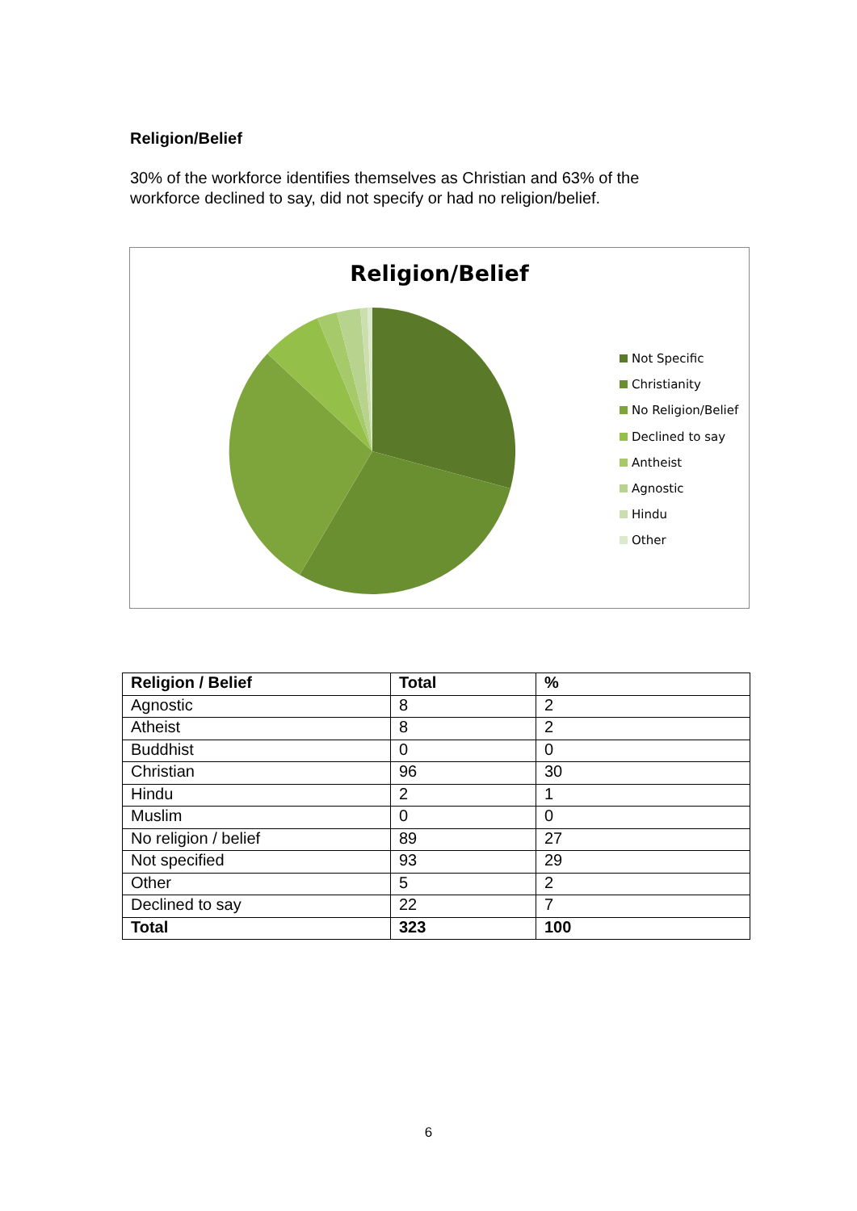Religion/Belief
30% of the workforce identifies themselves as Christian and 63% of the workforce declined to say, did not specify or had no religion/belief.
Religion/Belief
Not Specific
Christianity
No Religion/Belief
Declined to say
Antheist
Agnostic
Hindu
Other
| Religion / Belief | Total | % |
| --- | --- | --- |
| Agnostic | 8 | 2 |
| Atheist | 8 | 2 |
| Buddhist | 0 | 0 |
| Christian | 96 | 30 |
| Hindu | 2 | 1 |
| Muslim | 0 | 0 |
| No religion / belief | 89 | 27 |
| Not specified | 93 | 29 |
| Other | 5 | 2 |
| Declined to say | 22 | 7 |
| Total | 323 | 100 |
6